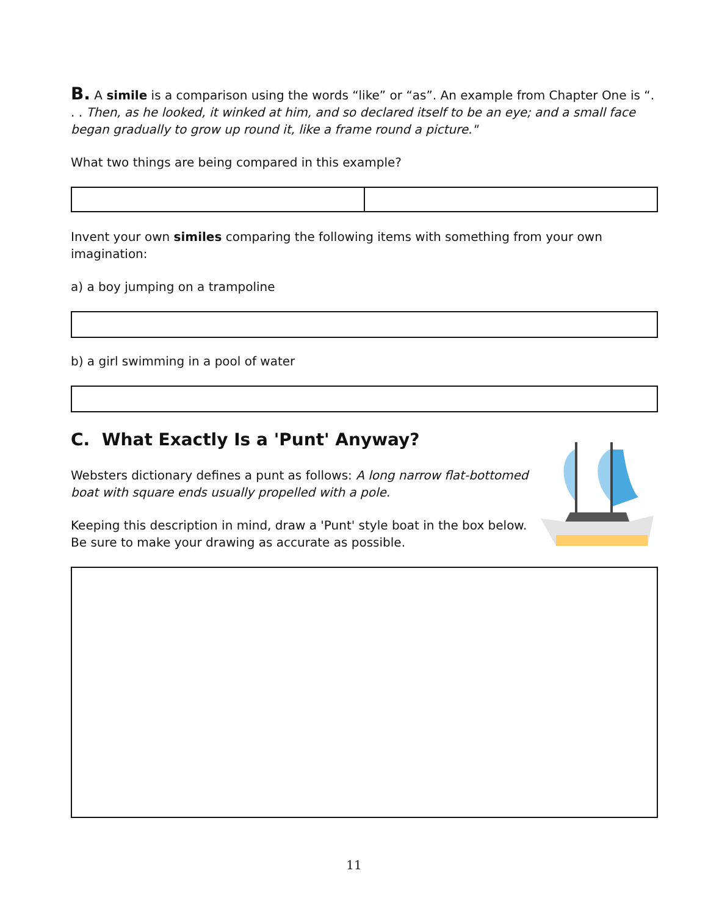B. A simile is a comparison using the words “like” or “as”. An example from Chapter One is “. . . Then, as he looked, it winked at him, and so declared itself to be an eye; and a small face began gradually to grow up round it, like a frame round a picture."
What two things are being compared in this example?
Invent your own similes comparing the following items with something from your own imagination:
a) a boy jumping on a trampoline
b) a girl swimming in a pool of water
C. What Exactly Is a 'Punt' Anyway?
Websters dictionary defines a punt as follows: A long narrow flat-bottomed boat with square ends usually propelled with a pole.
Keeping this description in mind, draw a 'Punt' style boat in the box below. Be sure to make your drawing as accurate as possible.
11